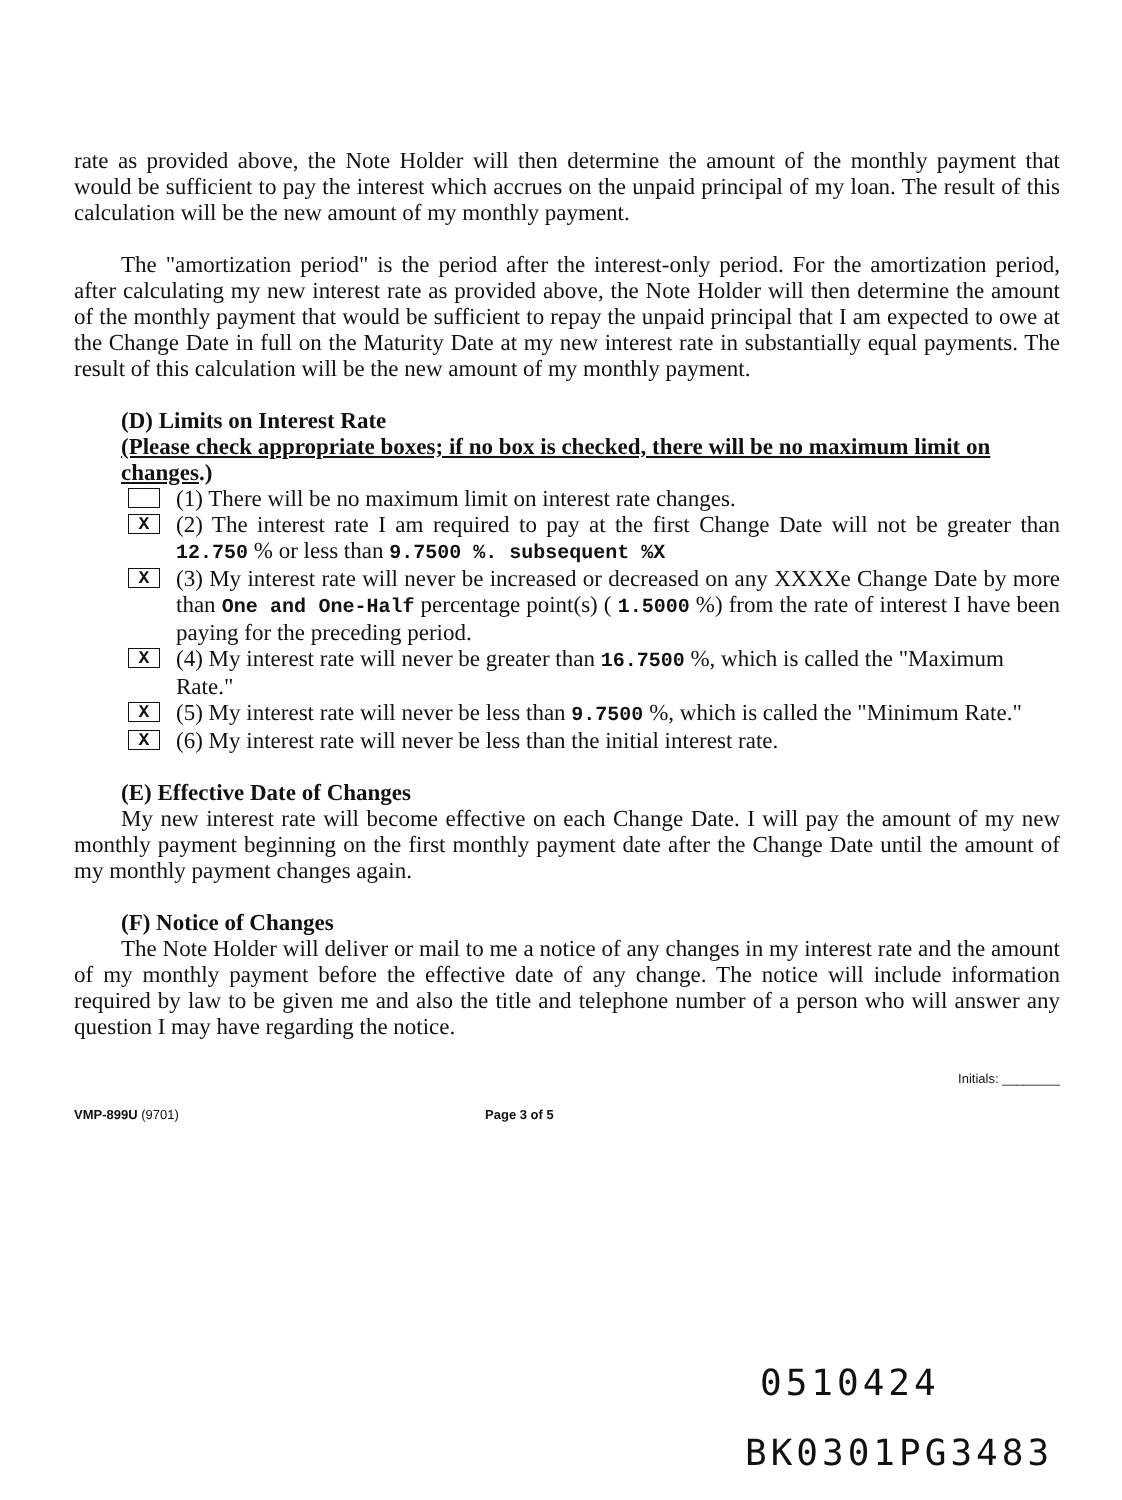rate as provided above, the Note Holder will then determine the amount of the monthly payment that would be sufficient to pay the interest which accrues on the unpaid principal of my loan. The result of this calculation will be the new amount of my monthly payment.
The "amortization period" is the period after the interest-only period. For the amortization period, after calculating my new interest rate as provided above, the Note Holder will then determine the amount of the monthly payment that would be sufficient to repay the unpaid principal that I am expected to owe at the Change Date in full on the Maturity Date at my new interest rate in substantially equal payments. The result of this calculation will be the new amount of my monthly payment.
(D) Limits on Interest Rate
(Please check appropriate boxes; if no box is checked, there will be no maximum limit on changes.)
(1) There will be no maximum limit on interest rate changes.
X
(2) The interest rate I am required to pay at the first Change Date will not be greater than 12.750 % or less than 9.7500 %. subsequent %X
X
(3) My interest rate will never be increased or decreased on any XXXXe Change Date by more than One and One-Half percentage point(s) ( 1.5000 %) from the rate of interest I have been paying for the preceding period.
X
(4) My interest rate will never be greater than 16.7500 %, which is called the "Maximum Rate."
X
(5) My interest rate will never be less than 9.7500 %, which is called the "Minimum Rate."
X
(6) My interest rate will never be less than the initial interest rate.
(E) Effective Date of Changes
My new interest rate will become effective on each Change Date. I will pay the amount of my new monthly payment beginning on the first monthly payment date after the Change Date until the amount of my monthly payment changes again.
(F) Notice of Changes
The Note Holder will deliver or mail to me a notice of any changes in my interest rate and the amount of my monthly payment before the effective date of any change. The notice will include information required by law to be given me and also the title and telephone number of a person who will answer any question I may have regarding the notice.
Initials: ________
VMP-899U (9701) Page 3 of 5
0510424
BK0301PG3483